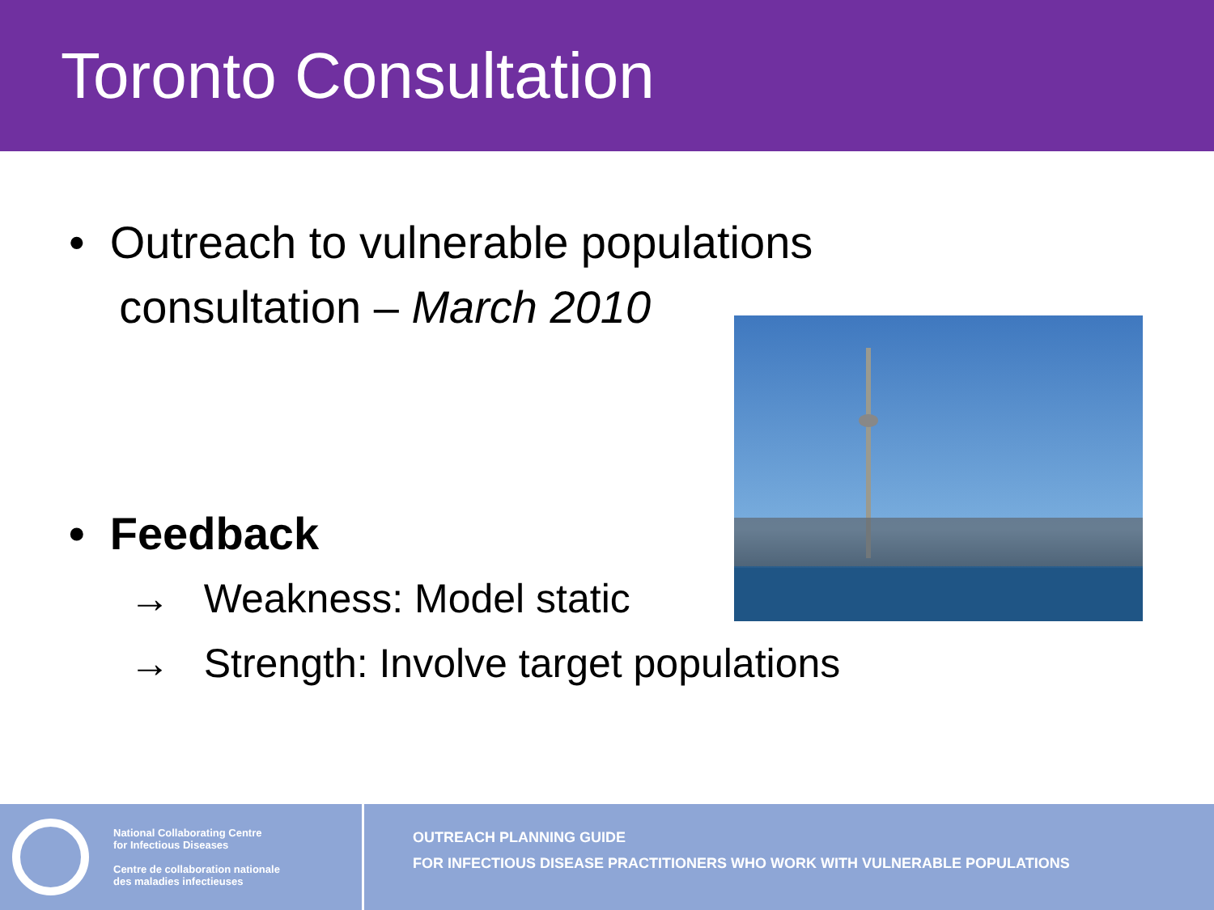Toronto Consultation
• Outreach to vulnerable populations
consultation – March 2010
• Feedback
→ Weakness: Model static
→ Strength: Involve target populations
National Collaborating Centre
for Infectious Diseases
Centre de collaboration nationale
des maladies infectieuses
OUTREACH PLANNING GUIDE
FOR INFECTIOUS DISEASE PRACTITIONERS WHO WORK WITH VULNERABLE POPULATIONS